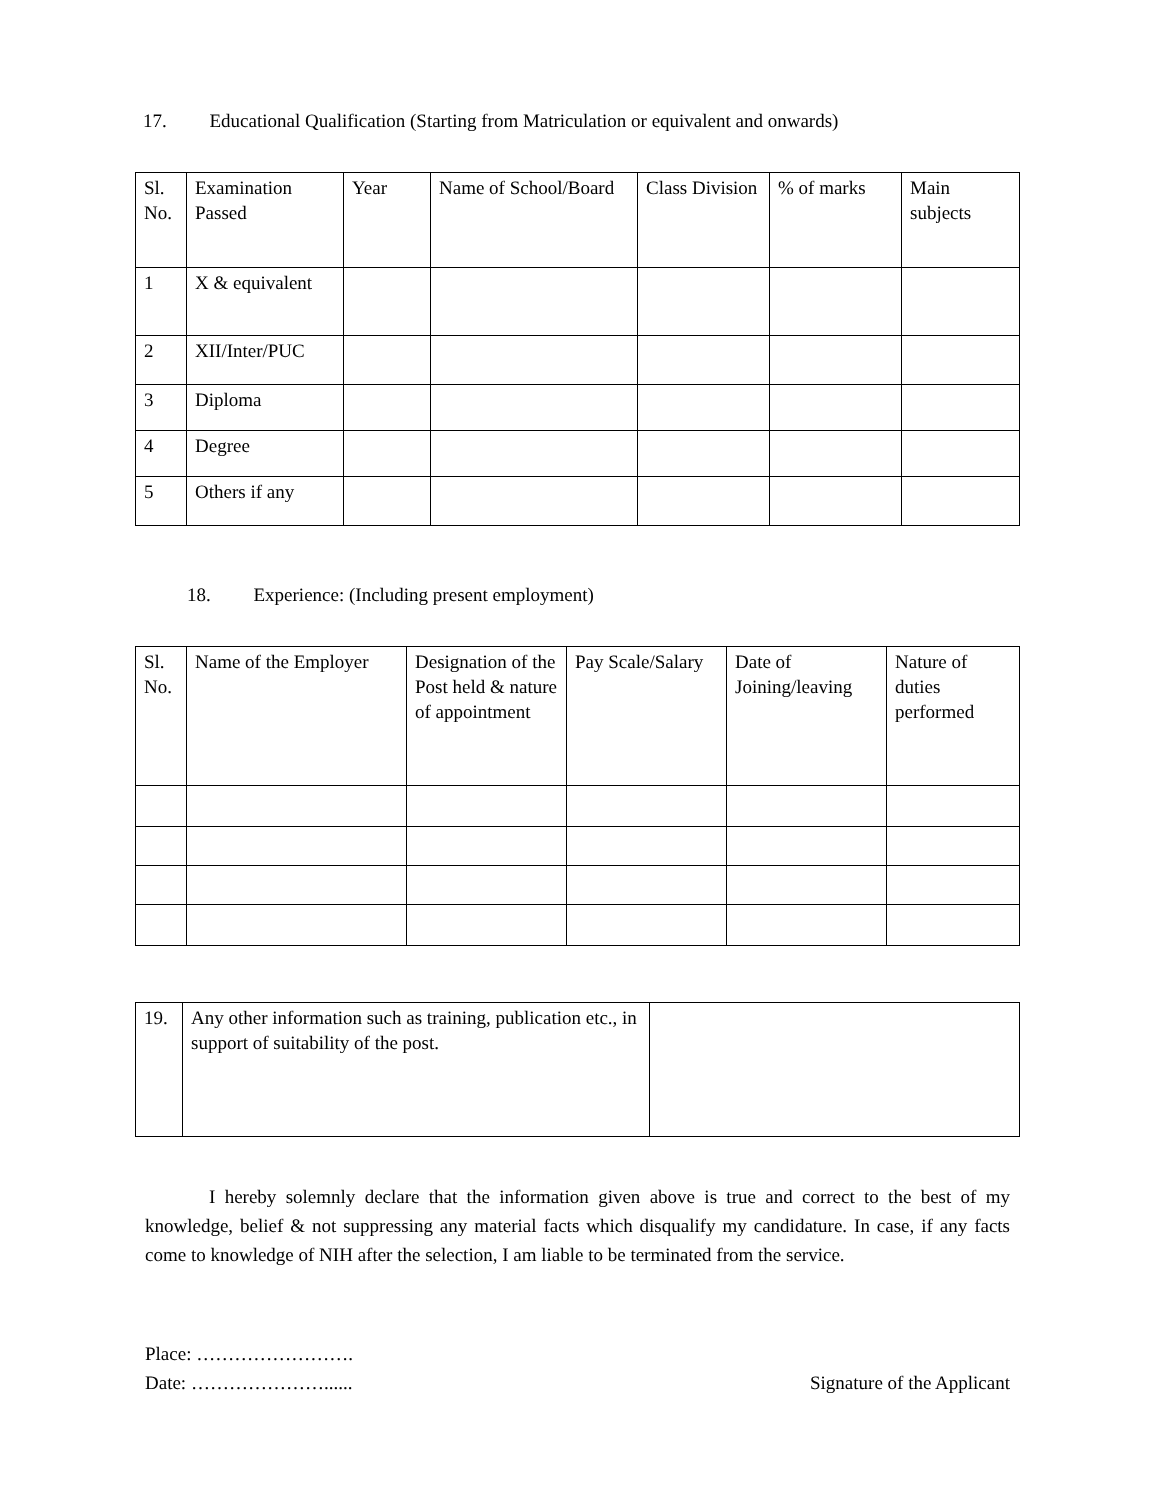17. Educational Qualification (Starting from Matriculation or equivalent and onwards)
| Sl. No. | Examination Passed | Year | Name of School/Board | Class Division | % of marks | Main subjects |
| 1 | X & equivalent | | | | | |
| 2 | XII/Inter/PUC | | | | | |
| 3 | Diploma | | | | | |
| 4 | Degree | | | | | |
| 5 | Others if any | | | | | |
18. Experience: (Including present employment)
| Sl. No. | Name of the Employer | Designation of the Post held & nature of appointment | Pay Scale/Salary | Date of Joining/leaving | Nature of duties performed |
| 19. | Any other information such as training, publication etc., in support of suitability of the post. | |
I hereby solemnly declare that the information given above is true and correct to the best of my knowledge, belief & not suppressing any material facts which disqualify my candidature. In case, if any facts come to knowledge of NIH after the selection, I am liable to be terminated from the service.
Place: …………………….
Date: …………………...... Signature of the Applicant